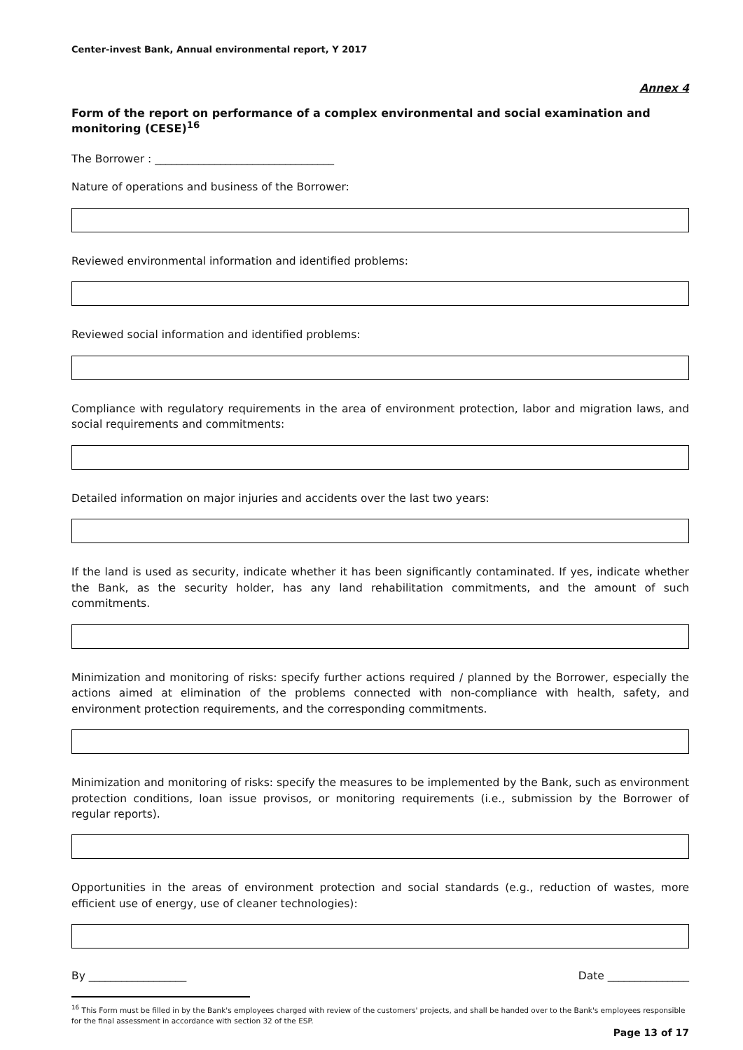Center-invest Bank, Annual environmental report, Y 2017
Annex 4
Form of the report on performance of a complex environmental and social examination and monitoring (CESE)<sup>16</sup>
The Borrower : _________________________________
Nature of operations and business of the Borrower:
Reviewed environmental information and identified problems:
Reviewed social information and identified problems:
Compliance with regulatory requirements in the area of environment protection, labor and migration laws, and social requirements and commitments:
Detailed information on major injuries and accidents over the last two years:
If the land is used as security, indicate whether it has been significantly contaminated. If yes, indicate whether the Bank, as the security holder, has any land rehabilitation commitments, and the amount of such commitments.
Minimization and monitoring of risks: specify further actions required / planned by the Borrower, especially the actions aimed at elimination of the problems connected with non-compliance with health, safety, and environment protection requirements, and the corresponding commitments.
Minimization and monitoring of risks: specify the measures to be implemented by the Bank, such as environment protection conditions, loan issue provisos, or monitoring requirements (i.e., submission by the Borrower of regular reports).
Opportunities in the areas of environment protection and social standards (e.g., reduction of wastes, more efficient use of energy, use of cleaner technologies):
By __________________ Date _______________
<sup>16</sup> This Form must be filled in by the Bank's employees charged with review of the customers' projects, and shall be handed over to the Bank's employees responsible for the final assessment in accordance with section 32 of the ESP.
Page 13 of 17